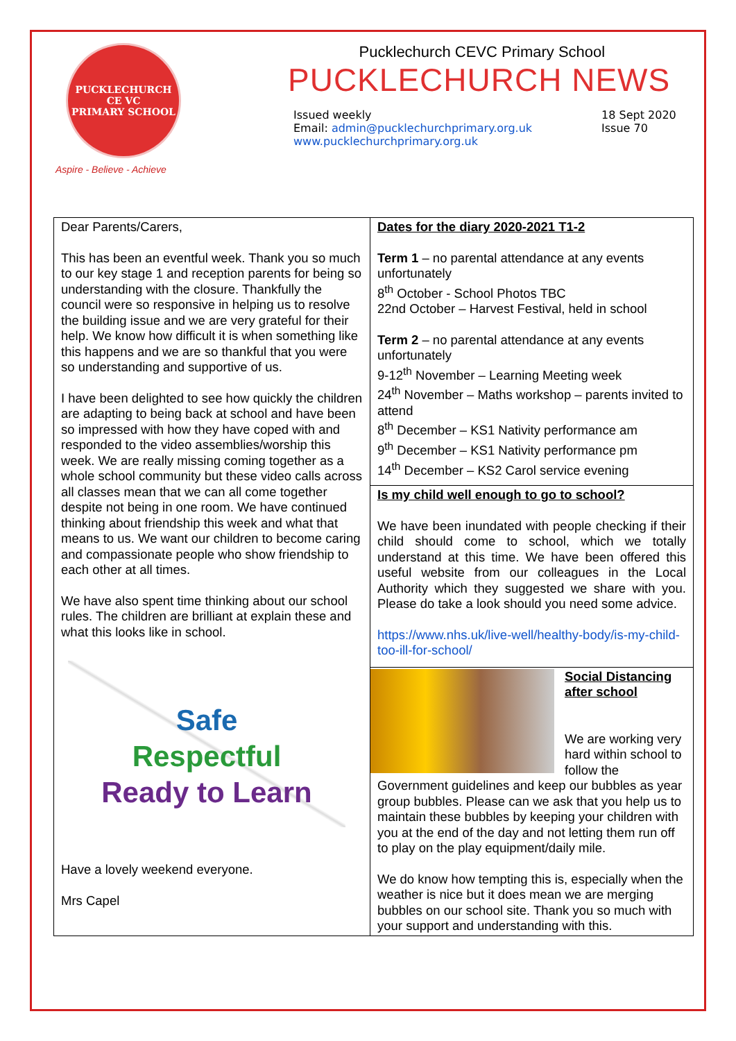PUCKLECHURCH CE VC
PRIMARY SCHOOL
Aspire - Believe - Achieve
Pucklechurch CEVC Primary School
PUCKLECHURCH NEWS
Issued weekly
Email: admin@pucklechurchprimary.org.uk
www.pucklechurchprimary.org.uk
18 Sept 2020
Issue 70
| Dear Parents/Carers, This has been an eventful week. Thank you so much to our key stage 1 and reception parents for being so understanding with the closure. Thankfully the council were so responsive in helping us to resolve the building issue and we are very grateful for their help. We know how difficult it is when something like this happens and we are so thankful that you were so understanding and supportive of us. I have been delighted to see how quickly the children are adapting to being back at school and have been so impressed with how they have coped with and responded to the video assemblies/worship this week. We are really missing coming together as a whole school community but these video calls across all classes mean that we can all come together despite not being in one room. We have continued thinking about friendship this week and what that means to us. We want our children to become caring and compassionate people who show friendship to each other at all times. We have also spent time thinking about our school rules. The children are brilliant at explain these and what this looks like in school. Safe Respectful Ready to Learn Have a lovely weekend everyone. Mrs Capel | Dates for the diary 2020-2021 T1-2 Term 1 – no parental attendance at any events unfortunately 8<sup>th</sup> October - School Photos TBC 22nd October – Harvest Festival, held in school Term 2 – no parental attendance at any events unfortunately 9-12<sup>th</sup> November – Learning Meeting week 24<sup>th</sup> November – Maths workshop – parents invited to attend 8<sup>th</sup> December – KS1 Nativity performance am 9<sup>th</sup> December – KS1 Nativity performance pm 14<sup>th</sup> December – KS2 Carol service evening |
| | Is my child well enough to go to school? We have been inundated with people checking if their child should come to school, which we totally understand at this time. We have been offered this useful website from our colleagues in the Local Authority which they suggested we share with you. Please do take a look should you need some advice. https://www.nhs.uk/live-well/healthy-body/is-my-child-too-ill-for-school/ |
| | Social Distancing after school We are working very hard within school to follow the Government guidelines and keep our bubbles as year group bubbles. Please can we ask that you help us to maintain these bubbles by keeping your children with you at the end of the day and not letting them run off to play on the play equipment/daily mile. We do know how tempting this is, especially when the weather is nice but it does mean we are merging bubbles on our school site. Thank you so much with your support and understanding with this. |